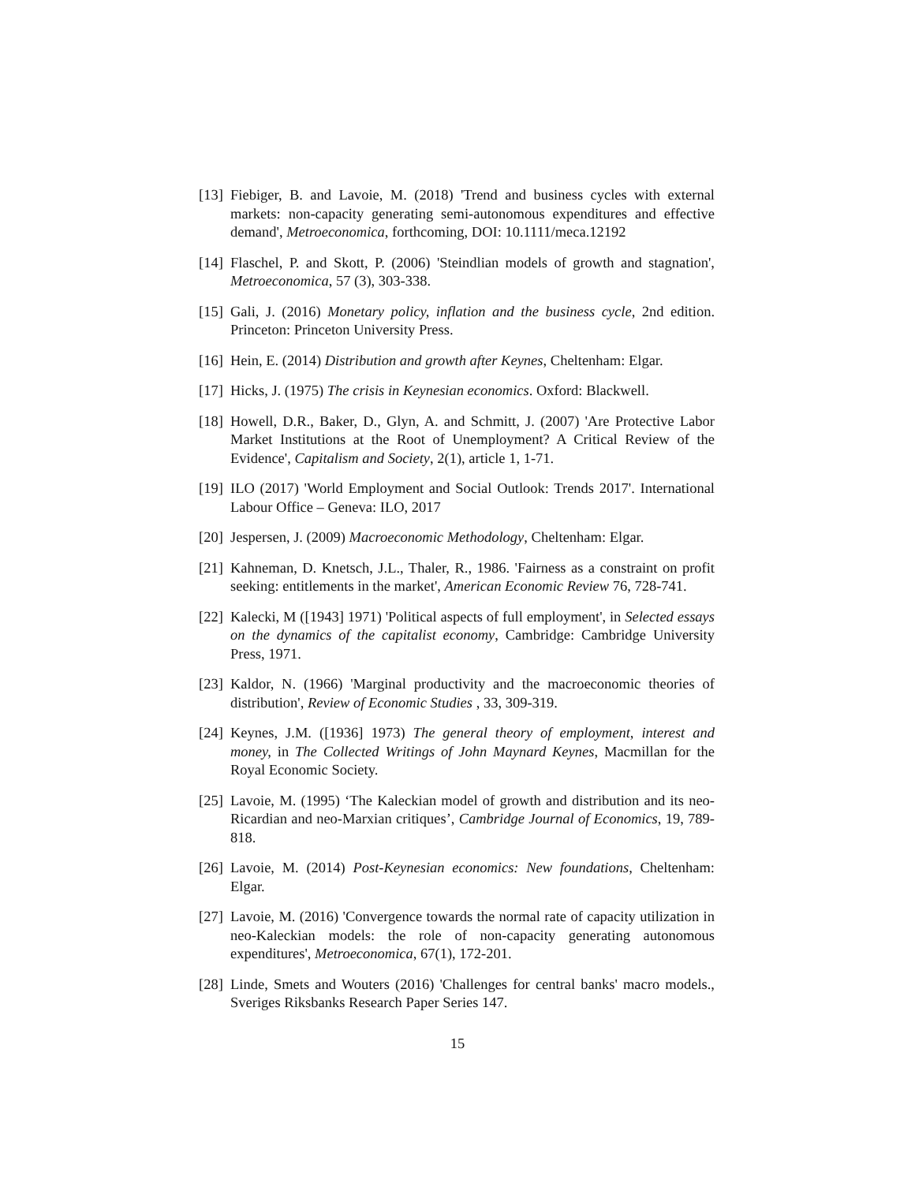[13]
Fiebiger, B. and Lavoie, M. (2018) 'Trend and business cycles with external markets: non-capacity generating semi-autonomous expenditures and effective demand', Metroeconomica, forthcoming, DOI: 10.1111/meca.12192
[14]
Flaschel, P. and Skott, P. (2006) 'Steindlian models of growth and stagnation', Metroeconomica, 57 (3), 303-338.
[15]
Gali, J. (2016) Monetary policy, inflation and the business cycle, 2nd edition. Princeton: Princeton University Press.
[16]
Hein, E. (2014) Distribution and growth after Keynes, Cheltenham: Elgar.
[17]
Hicks, J. (1975) The crisis in Keynesian economics. Oxford: Blackwell.
[18]
Howell, D.R., Baker, D., Glyn, A. and Schmitt, J. (2007) 'Are Protective Labor Market Institutions at the Root of Unemployment? A Critical Review of the Evidence', Capitalism and Society, 2(1), article 1, 1-71.
[19]
ILO (2017) 'World Employment and Social Outlook: Trends 2017'. International Labour Office – Geneva: ILO, 2017
[20]
Jespersen, J. (2009) Macroeconomic Methodology, Cheltenham: Elgar.
[21]
Kahneman, D. Knetsch, J.L., Thaler, R., 1986. 'Fairness as a constraint on profit seeking: entitlements in the market', American Economic Review 76, 728-741.
[22]
Kalecki, M ([1943] 1971) 'Political aspects of full employment', in Selected essays on the dynamics of the capitalist economy, Cambridge: Cambridge University Press, 1971.
[23]
Kaldor, N. (1966) 'Marginal productivity and the macroeconomic theories of distribution', Review of Economic Studies , 33, 309-319.
[24]
Keynes, J.M. ([1936] 1973) The general theory of employment, interest and money, in The Collected Writings of John Maynard Keynes, Macmillan for the Royal Economic Society.
[25]
Lavoie, M. (1995) ‘The Kaleckian model of growth and distribution and its neo-Ricardian and neo-Marxian critiques’, Cambridge Journal of Economics, 19, 789-818.
[26]
Lavoie, M. (2014) Post-Keynesian economics: New foundations, Cheltenham: Elgar.
[27]
Lavoie, M. (2016) 'Convergence towards the normal rate of capacity utilization in neo-Kaleckian models: the role of non-capacity generating autonomous expenditures', Metroeconomica, 67(1), 172-201.
[28]
Linde, Smets and Wouters (2016) 'Challenges for central banks' macro models., Sveriges Riksbanks Research Paper Series 147.
15